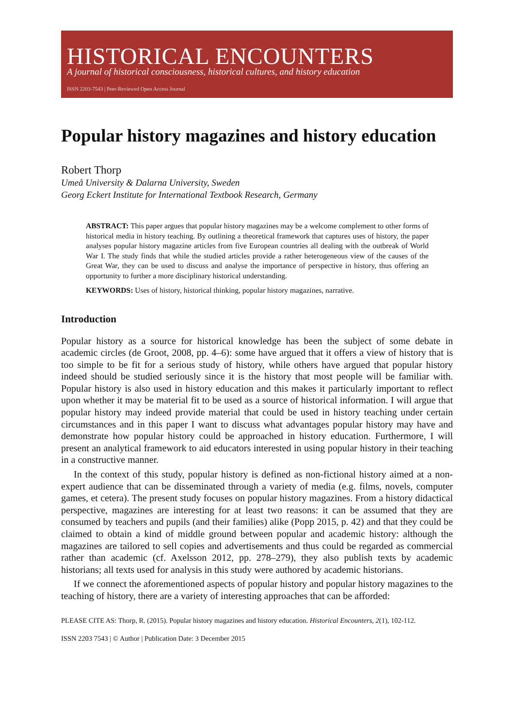HISTORICAL ENCOUNTERS
A journal of historical consciousness, historical cultures, and history education
ISSN 2203-7543 | Peer-Reviewed Open Access Journal
Popular history magazines and history education
Robert Thorp
Umeå University & Dalarna University, Sweden
Georg Eckert Institute for International Textbook Research, Germany
ABSTRACT: This paper argues that popular history magazines may be a welcome complement to other forms of historical media in history teaching. By outlining a theoretical framework that captures uses of history, the paper analyses popular history magazine articles from five European countries all dealing with the outbreak of World War I. The study finds that while the studied articles provide a rather heterogeneous view of the causes of the Great War, they can be used to discuss and analyse the importance of perspective in history, thus offering an opportunity to further a more disciplinary historical understanding.
KEYWORDS: Uses of history, historical thinking, popular history magazines, narrative.
Introduction
Popular history as a source for historical knowledge has been the subject of some debate in academic circles (de Groot, 2008, pp. 4–6): some have argued that it offers a view of history that is too simple to be fit for a serious study of history, while others have argued that popular history indeed should be studied seriously since it is the history that most people will be familiar with. Popular history is also used in history education and this makes it particularly important to reflect upon whether it may be material fit to be used as a source of historical information. I will argue that popular history may indeed provide material that could be used in history teaching under certain circumstances and in this paper I want to discuss what advantages popular history may have and demonstrate how popular history could be approached in history education. Furthermore, I will present an analytical framework to aid educators interested in using popular history in their teaching in a constructive manner.
In the context of this study, popular history is defined as non-fictional history aimed at a non-expert audience that can be disseminated through a variety of media (e.g. films, novels, computer games, et cetera). The present study focuses on popular history magazines. From a history didactical perspective, magazines are interesting for at least two reasons: it can be assumed that they are consumed by teachers and pupils (and their families) alike (Popp 2015, p. 42) and that they could be claimed to obtain a kind of middle ground between popular and academic history: although the magazines are tailored to sell copies and advertisements and thus could be regarded as commercial rather than academic (cf. Axelsson 2012, pp. 278–279), they also publish texts by academic historians; all texts used for analysis in this study were authored by academic historians.
If we connect the aforementioned aspects of popular history and popular history magazines to the teaching of history, there are a variety of interesting approaches that can be afforded:
PLEASE CITE AS: Thorp, R. (2015). Popular history magazines and history education. Historical Encounters, 2(1), 102-112.
ISSN 2203 7543 | © Author | Publication Date: 3 December 2015